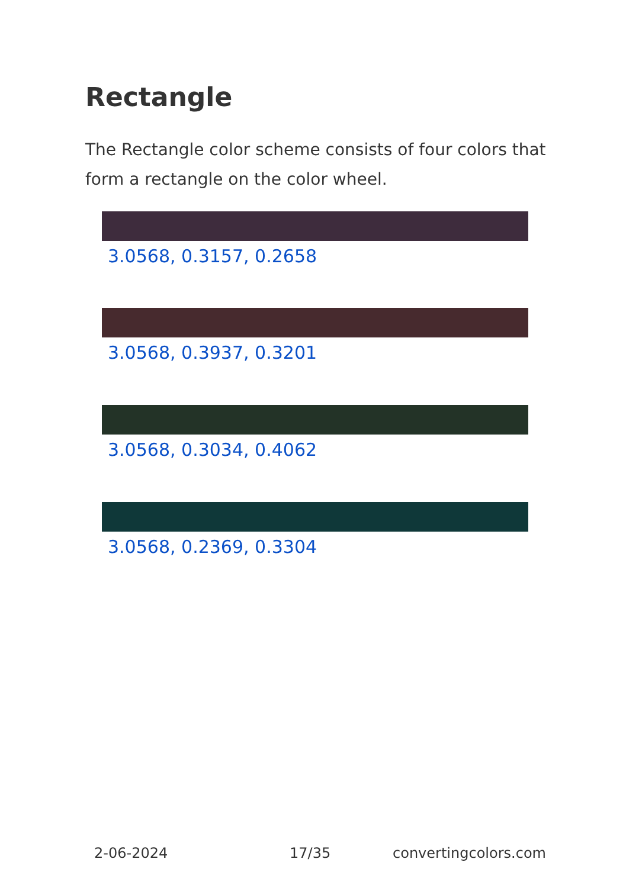Rectangle
The Rectangle color scheme consists of four colors that form a rectangle on the color wheel.
3.0568, 0.3157, 0.2658
3.0568, 0.3937, 0.3201
3.0568, 0.3034, 0.4062
3.0568, 0.2369, 0.3304
2-06-2024 17/35 convertingcolors.com